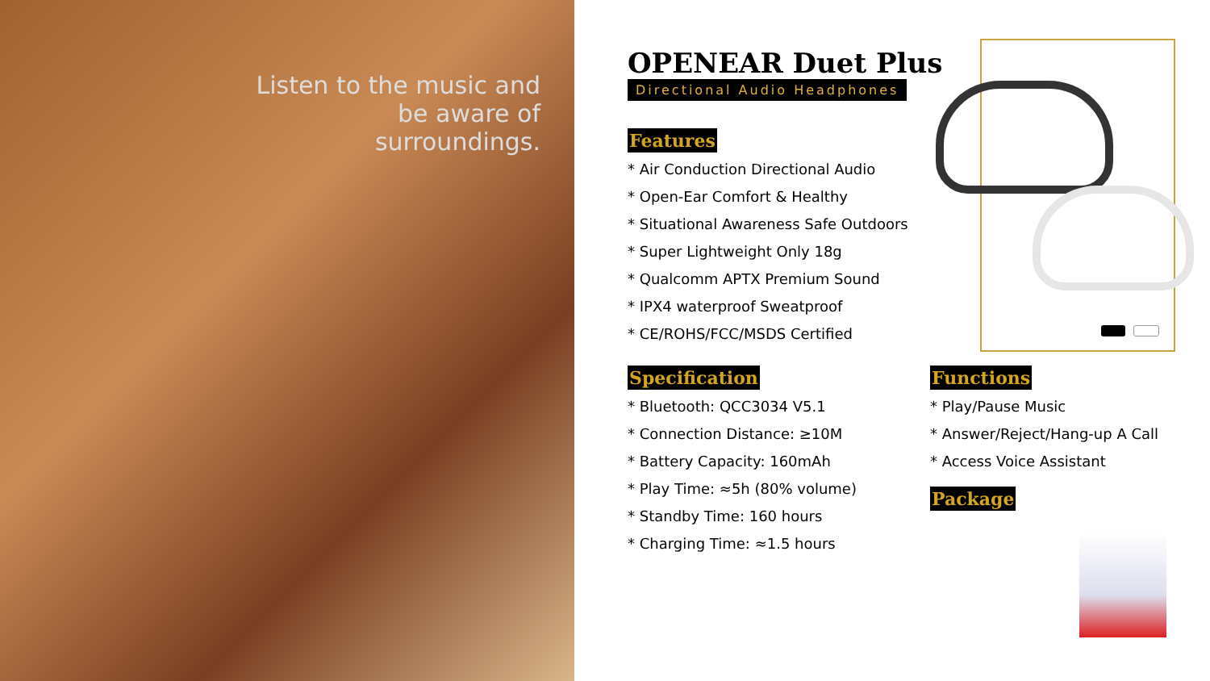Listen to the music and be aware of surroundings.
OPENEAR Duet Plus
Directional Audio Headphones
Features
* Air Conduction Directional Audio
* Open-Ear Comfort & Healthy
* Situational Awareness Safe Outdoors
* Super Lightweight Only 18g
* Qualcomm APTX Premium Sound
* IPX4 waterproof Sweatproof
* CE/ROHS/FCC/MSDS Certified
Specification
* Bluetooth: QCC3034 V5.1
* Connection Distance: ≥10M
* Battery Capacity: 160mAh
* Play Time: ≈5h (80% volume)
* Standby Time: 160 hours
* Charging Time: ≈1.5 hours
Functions
* Play/Pause Music
* Answer/Reject/Hang-up A Call
* Access Voice Assistant
Package